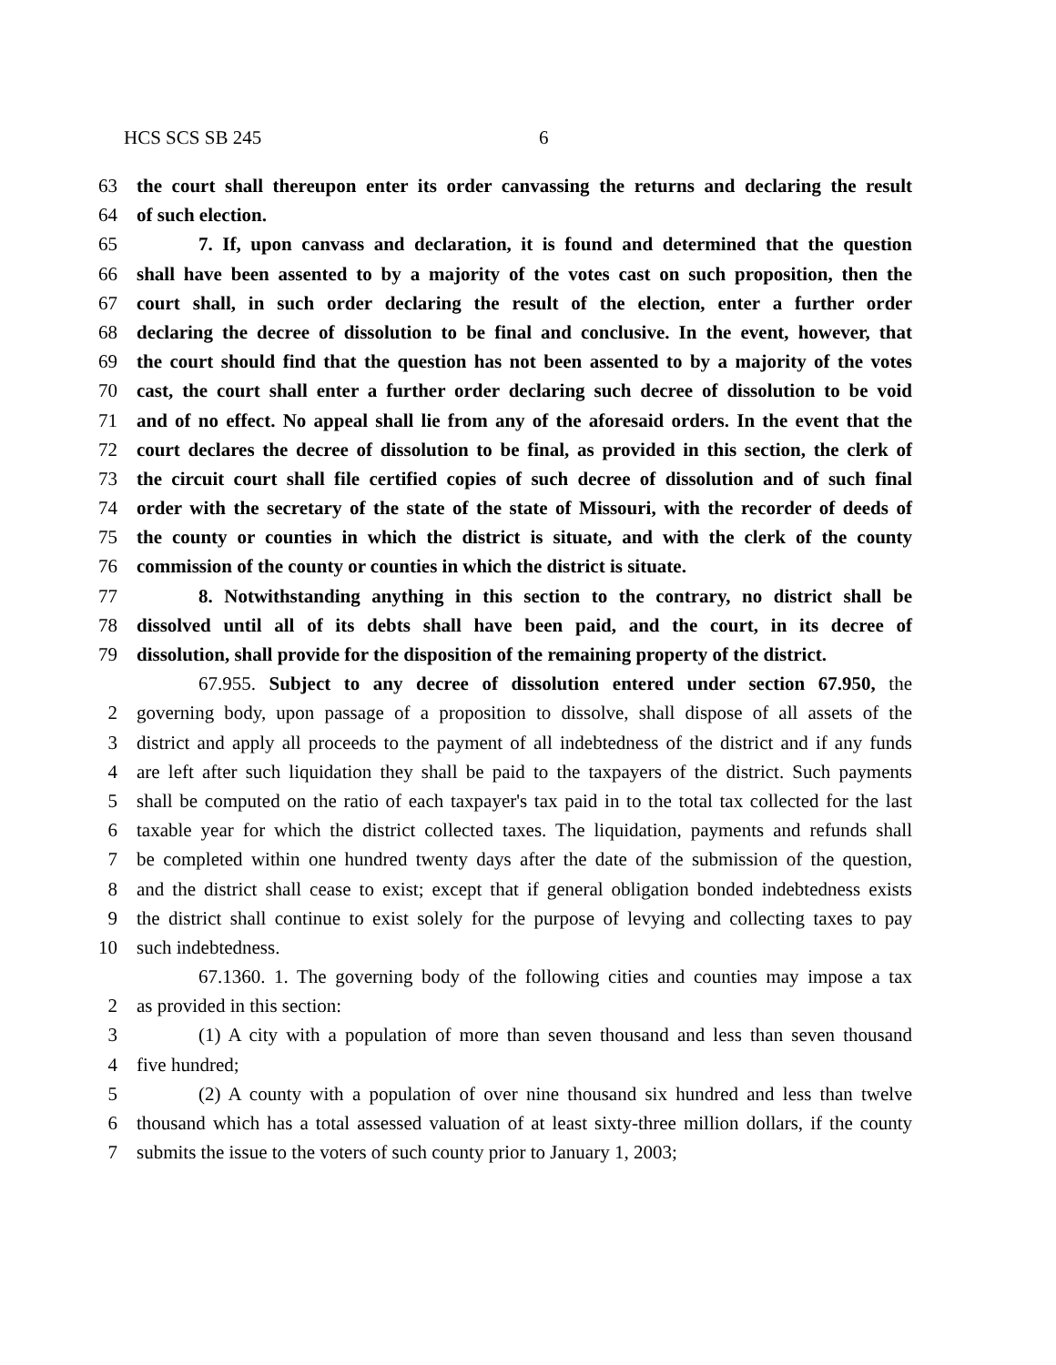HCS SCS SB 245 6
63 the court shall thereupon enter its order canvassing the returns and declaring the result
64 of such election.
65 7. If, upon canvass and declaration, it is found and determined that the question
66 shall have been assented to by a majority of the votes cast on such proposition, then the
67 court shall, in such order declaring the result of the election, enter a further order
68 declaring the decree of dissolution to be final and conclusive. In the event, however, that
69 the court should find that the question has not been assented to by a majority of the votes
70 cast, the court shall enter a further order declaring such decree of dissolution to be void
71 and of no effect. No appeal shall lie from any of the aforesaid orders. In the event that the
72 court declares the decree of dissolution to be final, as provided in this section, the clerk of
73 the circuit court shall file certified copies of such decree of dissolution and of such final
74 order with the secretary of the state of the state of Missouri, with the recorder of deeds of
75 the county or counties in which the district is situate, and with the clerk of the county
76 commission of the county or counties in which the district is situate.
77 8. Notwithstanding anything in this section to the contrary, no district shall be
78 dissolved until all of its debts shall have been paid, and the court, in its decree of
79 dissolution, shall provide for the disposition of the remaining property of the district.
67.955. Subject to any decree of dissolution entered under section 67.950, the
2 governing body, upon passage of a proposition to dissolve, shall dispose of all assets of the
3 district and apply all proceeds to the payment of all indebtedness of the district and if any funds
4 are left after such liquidation they shall be paid to the taxpayers of the district. Such payments
5 shall be computed on the ratio of each taxpayer's tax paid in to the total tax collected for the last
6 taxable year for which the district collected taxes. The liquidation, payments and refunds shall
7 be completed within one hundred twenty days after the date of the submission of the question,
8 and the district shall cease to exist; except that if general obligation bonded indebtedness exists
9 the district shall continue to exist solely for the purpose of levying and collecting taxes to pay
10 such indebtedness.
67.1360. 1. The governing body of the following cities and counties may impose a tax
2 as provided in this section:
3 (1) A city with a population of more than seven thousand and less than seven thousand
4 five hundred;
5 (2) A county with a population of over nine thousand six hundred and less than twelve
6 thousand which has a total assessed valuation of at least sixty-three million dollars, if the county
7 submits the issue to the voters of such county prior to January 1, 2003;